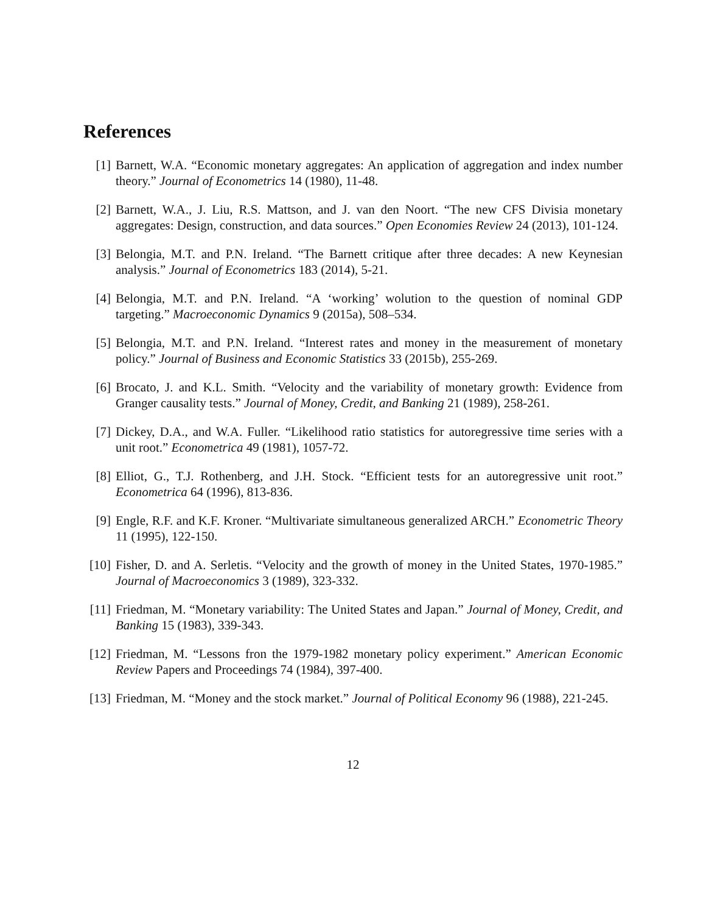References
[1] Barnett, W.A. “Economic monetary aggregates: An application of aggregation and index number theory.” Journal of Econometrics 14 (1980), 11-48.
[2] Barnett, W.A., J. Liu, R.S. Mattson, and J. van den Noort. “The new CFS Divisia monetary aggregates: Design, construction, and data sources.” Open Economies Review 24 (2013), 101-124.
[3] Belongia, M.T. and P.N. Ireland. “The Barnett critique after three decades: A new Keynesian analysis.” Journal of Econometrics 183 (2014), 5-21.
[4] Belongia, M.T. and P.N. Ireland. “A ‘working’ wolution to the question of nominal GDP targeting.” Macroeconomic Dynamics 9 (2015a), 508–534.
[5] Belongia, M.T. and P.N. Ireland. “Interest rates and money in the measurement of monetary policy.” Journal of Business and Economic Statistics 33 (2015b), 255-269.
[6] Brocato, J. and K.L. Smith. “Velocity and the variability of monetary growth: Evidence from Granger causality tests.” Journal of Money, Credit, and Banking 21 (1989), 258-261.
[7] Dickey, D.A., and W.A. Fuller. “Likelihood ratio statistics for autoregressive time series with a unit root.” Econometrica 49 (1981), 1057-72.
[8] Elliot, G., T.J. Rothenberg, and J.H. Stock. “Efficient tests for an autoregressive unit root.” Econometrica 64 (1996), 813-836.
[9] Engle, R.F. and K.F. Kroner. “Multivariate simultaneous generalized ARCH.” Econometric Theory 11 (1995), 122-150.
[10] Fisher, D. and A. Serletis. “Velocity and the growth of money in the United States, 1970-1985.” Journal of Macroeconomics 3 (1989), 323-332.
[11] Friedman, M. “Monetary variability: The United States and Japan.” Journal of Money, Credit, and Banking 15 (1983), 339-343.
[12] Friedman, M. “Lessons fron the 1979-1982 monetary policy experiment.” American Economic Review Papers and Proceedings 74 (1984), 397-400.
[13] Friedman, M. “Money and the stock market.” Journal of Political Economy 96 (1988), 221-245.
12